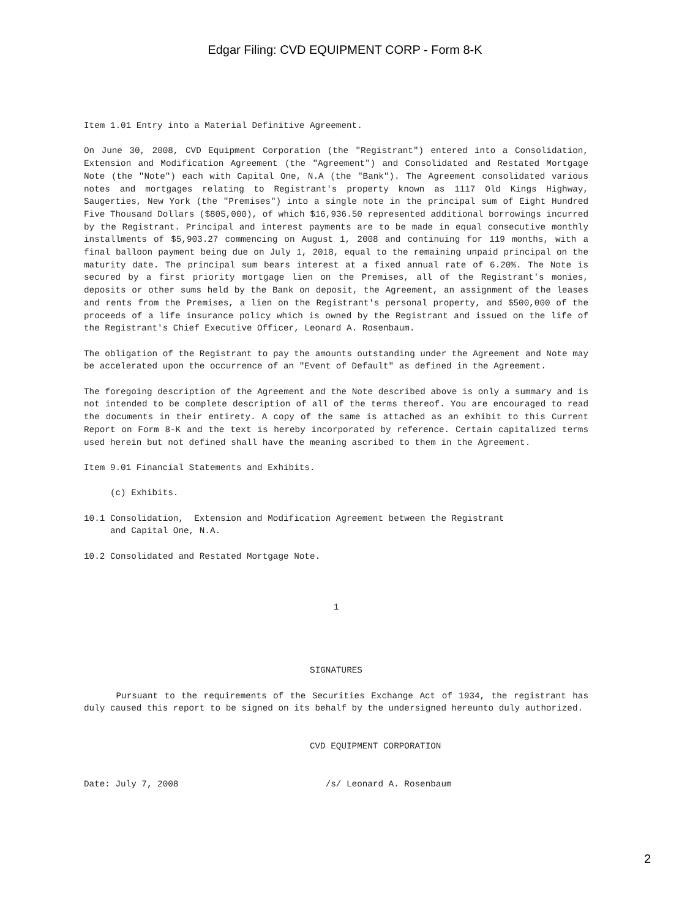Edgar Filing: CVD EQUIPMENT CORP - Form 8-K
Item 1.01 Entry into a Material Definitive Agreement.
On June 30, 2008, CVD Equipment Corporation (the "Registrant") entered into a Consolidation, Extension and Modification Agreement (the "Agreement") and Consolidated and Restated Mortgage Note (the "Note") each with Capital One, N.A (the "Bank"). The Agreement consolidated various notes and mortgages relating to Registrant's property known as 1117 Old Kings Highway, Saugerties, New York (the "Premises") into a single note in the principal sum of Eight Hundred Five Thousand Dollars ($805,000), of which $16,936.50 represented additional borrowings incurred by the Registrant. Principal and interest payments are to be made in equal consecutive monthly installments of $5,903.27 commencing on August 1, 2008 and continuing for 119 months, with a final balloon payment being due on July 1, 2018, equal to the remaining unpaid principal on the maturity date. The principal sum bears interest at a fixed annual rate of 6.20%. The Note is secured by a first priority mortgage lien on the Premises, all of the Registrant's monies, deposits or other sums held by the Bank on deposit, the Agreement, an assignment of the leases and rents from the Premises, a lien on the Registrant's personal property, and $500,000 of the proceeds of a life insurance policy which is owned by the Registrant and issued on the life of the Registrant's Chief Executive Officer, Leonard A. Rosenbaum.
The obligation of the Registrant to pay the amounts outstanding under the Agreement and Note may be accelerated upon the occurrence of an "Event of Default" as defined in the Agreement.
The foregoing description of the Agreement and the Note described above is only a summary and is not intended to be complete description of all of the terms thereof. You are encouraged to read the documents in their entirety. A copy of the same is attached as an exhibit to this Current Report on Form 8-K and the text is hereby incorporated by reference. Certain capitalized terms used herein but not defined shall have the meaning ascribed to them in the Agreement.
Item 9.01 Financial Statements and Exhibits.
     (c) Exhibits.
10.1 Consolidation,  Extension and Modification Agreement between the Registrant
     and Capital One, N.A.
10.2 Consolidated and Restated Mortgage Note.
1
SIGNATURES
Pursuant to the requirements of the Securities Exchange Act of 1934, the registrant has duly caused this report to be signed on its behalf by the undersigned hereunto duly authorized.
                                           CVD EQUIPMENT CORPORATION
Date: July 7, 2008                            /s/ Leonard A. Rosenbaum
2